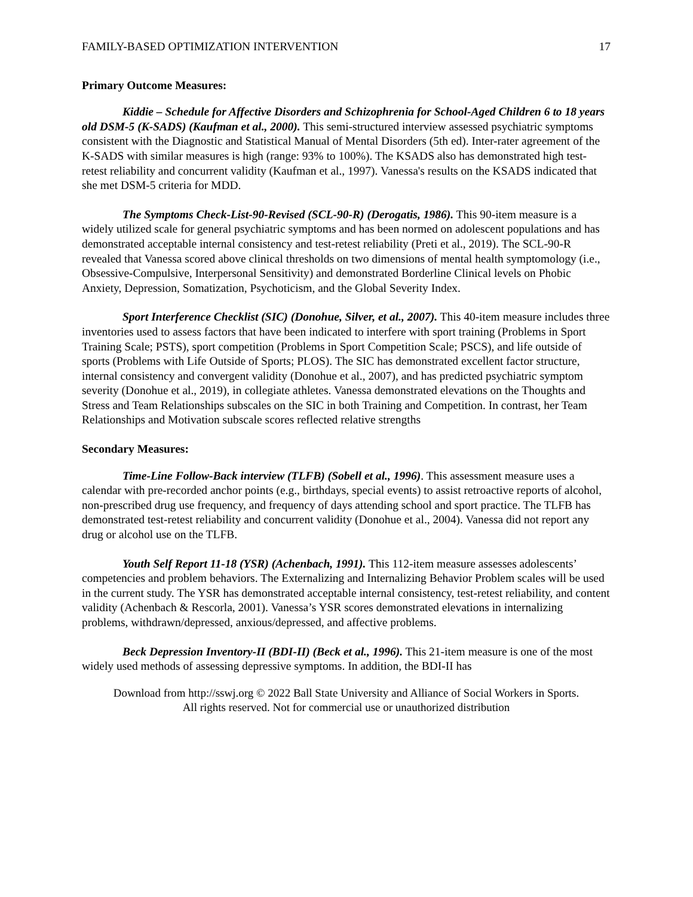FAMILY-BASED OPTIMIZATION INTERVENTION 17
Primary Outcome Measures:
Kiddie – Schedule for Affective Disorders and Schizophrenia for School-Aged Children 6 to 18 years old DSM-5 (K-SADS) (Kaufman et al., 2000). This semi-structured interview assessed psychiatric symptoms consistent with the Diagnostic and Statistical Manual of Mental Disorders (5th ed). Inter-rater agreement of the K-SADS with similar measures is high (range: 93% to 100%). The KSADS also has demonstrated high test-retest reliability and concurrent validity (Kaufman et al., 1997). Vanessa's results on the KSADS indicated that she met DSM-5 criteria for MDD.
The Symptoms Check-List-90-Revised (SCL-90-R) (Derogatis, 1986). This 90-item measure is a widely utilized scale for general psychiatric symptoms and has been normed on adolescent populations and has demonstrated acceptable internal consistency and test-retest reliability (Preti et al., 2019). The SCL-90-R revealed that Vanessa scored above clinical thresholds on two dimensions of mental health symptomology (i.e., Obsessive-Compulsive, Interpersonal Sensitivity) and demonstrated Borderline Clinical levels on Phobic Anxiety, Depression, Somatization, Psychoticism, and the Global Severity Index.
Sport Interference Checklist (SIC) (Donohue, Silver, et al., 2007). This 40-item measure includes three inventories used to assess factors that have been indicated to interfere with sport training (Problems in Sport Training Scale; PSTS), sport competition (Problems in Sport Competition Scale; PSCS), and life outside of sports (Problems with Life Outside of Sports; PLOS). The SIC has demonstrated excellent factor structure, internal consistency and convergent validity (Donohue et al., 2007), and has predicted psychiatric symptom severity (Donohue et al., 2019), in collegiate athletes. Vanessa demonstrated elevations on the Thoughts and Stress and Team Relationships subscales on the SIC in both Training and Competition. In contrast, her Team Relationships and Motivation subscale scores reflected relative strengths
Secondary Measures:
Time-Line Follow-Back interview (TLFB) (Sobell et al., 1996). This assessment measure uses a calendar with pre-recorded anchor points (e.g., birthdays, special events) to assist retroactive reports of alcohol, non-prescribed drug use frequency, and frequency of days attending school and sport practice. The TLFB has demonstrated test-retest reliability and concurrent validity (Donohue et al., 2004). Vanessa did not report any drug or alcohol use on the TLFB.
Youth Self Report 11-18 (YSR) (Achenbach, 1991). This 112-item measure assesses adolescents’ competencies and problem behaviors. The Externalizing and Internalizing Behavior Problem scales will be used in the current study. The YSR has demonstrated acceptable internal consistency, test-retest reliability, and content validity (Achenbach & Rescorla, 2001). Vanessa’s YSR scores demonstrated elevations in internalizing problems, withdrawn/depressed, anxious/depressed, and affective problems.
Beck Depression Inventory-II (BDI-II) (Beck et al., 1996). This 21-item measure is one of the most widely used methods of assessing depressive symptoms. In addition, the BDI-II has
Download from http://sswj.org © 2022 Ball State University and Alliance of Social Workers in Sports.
All rights reserved. Not for commercial use or unauthorized distribution